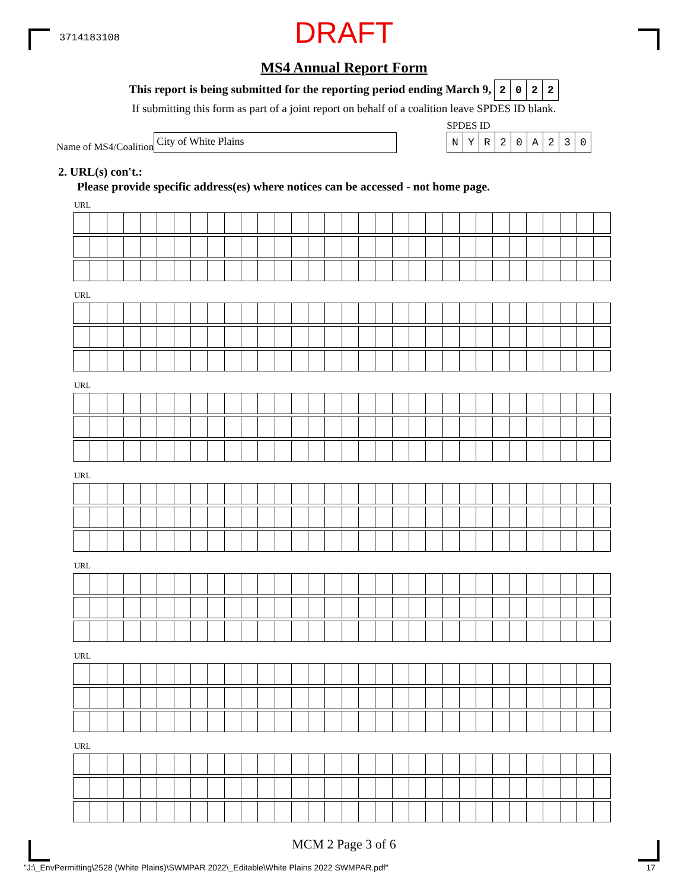3714183108
DRAFT
MS4 Annual Report Form
This report is being submitted for the reporting period ending March 9,
| 2 | 0 | 2 | 2 |
If submitting this form as part of a joint report on behalf of a coalition leave SPDES ID blank.
Name of MS4/Coalition
City of White Plains
SPDES ID
| N | Y | R | 2 | 0 | A | 2 | 3 | 0 |
2. URL(s) con't.:
Please provide specific address(es) where notices can be accessed - not home page.
URL
URL
URL
URL
URL
URL
URL
MCM 2 Page 3 of 6
"J:\_EnvPermitting\2528 (White Plains)\SWMPAR 2022\_Editable\White Plains 2022 SWMPAR.pdf" 17